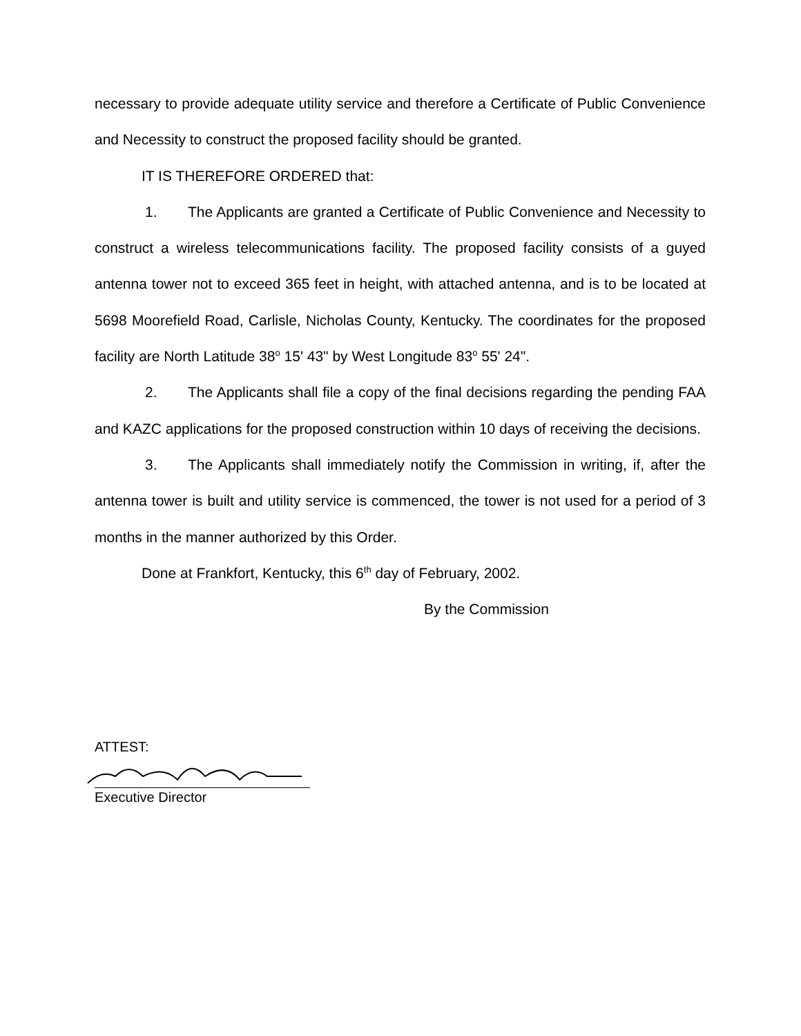necessary to provide adequate utility service and therefore a Certificate of Public Convenience and Necessity to construct the proposed facility should be granted.
IT IS THEREFORE ORDERED that:
1. The Applicants are granted a Certificate of Public Convenience and Necessity to construct a wireless telecommunications facility. The proposed facility consists of a guyed antenna tower not to exceed 365 feet in height, with attached antenna, and is to be located at 5698 Moorefield Road, Carlisle, Nicholas County, Kentucky. The coordinates for the proposed facility are North Latitude 38<sup>o</sup> 15' 43" by West Longitude 83<sup>o</sup> 55' 24".
2. The Applicants shall file a copy of the final decisions regarding the pending FAA and KAZC applications for the proposed construction within 10 days of receiving the decisions.
3. The Applicants shall immediately notify the Commission in writing, if, after the antenna tower is built and utility service is commenced, the tower is not used for a period of 3 months in the manner authorized by this Order.
Done at Frankfort, Kentucky, this 6<sup>th</sup> day of February, 2002.
By the Commission
ATTEST:
Executive Director